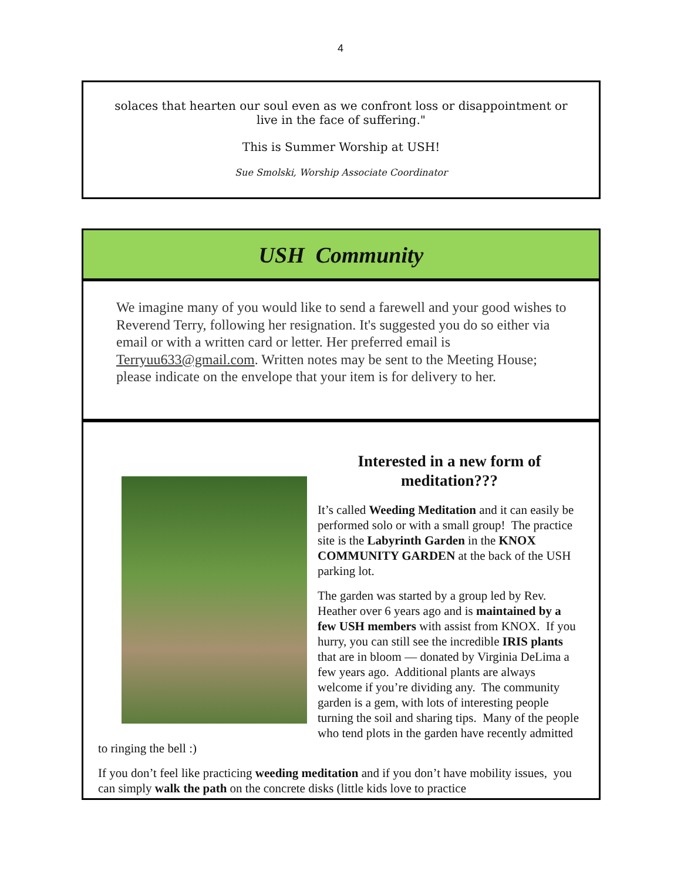4
solaces that hearten our soul even as we confront loss or disappointment or
live in the face of suffering."
This is Summer Worship at USH!
Sue Smolski, Worship Associate Coordinator
USH Community
We imagine many of you would like to send a farewell and your good wishes to Reverend Terry, following her resignation. It's suggested you do so either via email or with a written card or letter. Her preferred email is Terryuu633@gmail.com. Written notes may be sent to the Meeting House; please indicate on the envelope that your item is for delivery to her.
Interested in a new form of
meditation???
It’s called Weeding Meditation and it can easily be performed solo or with a small group! The practice site is the Labyrinth Garden in the KNOX COMMUNITY GARDEN at the back of the USH parking lot.
The garden was started by a group led by Rev. Heather over 6 years ago and is maintained by a few USH members with assist from KNOX. If you hurry, you can still see the incredible IRIS plants that are in bloom — donated by Virginia DeLima a few years ago. Additional plants are always welcome if you’re dividing any. The community garden is a gem, with lots of interesting people turning the soil and sharing tips. Many of the people who tend plots in the garden have recently admitted to ringing the bell :)
If you don’t feel like practicing weeding meditation and if you don’t have mobility issues, you can simply walk the path on the concrete disks (little kids love to practice